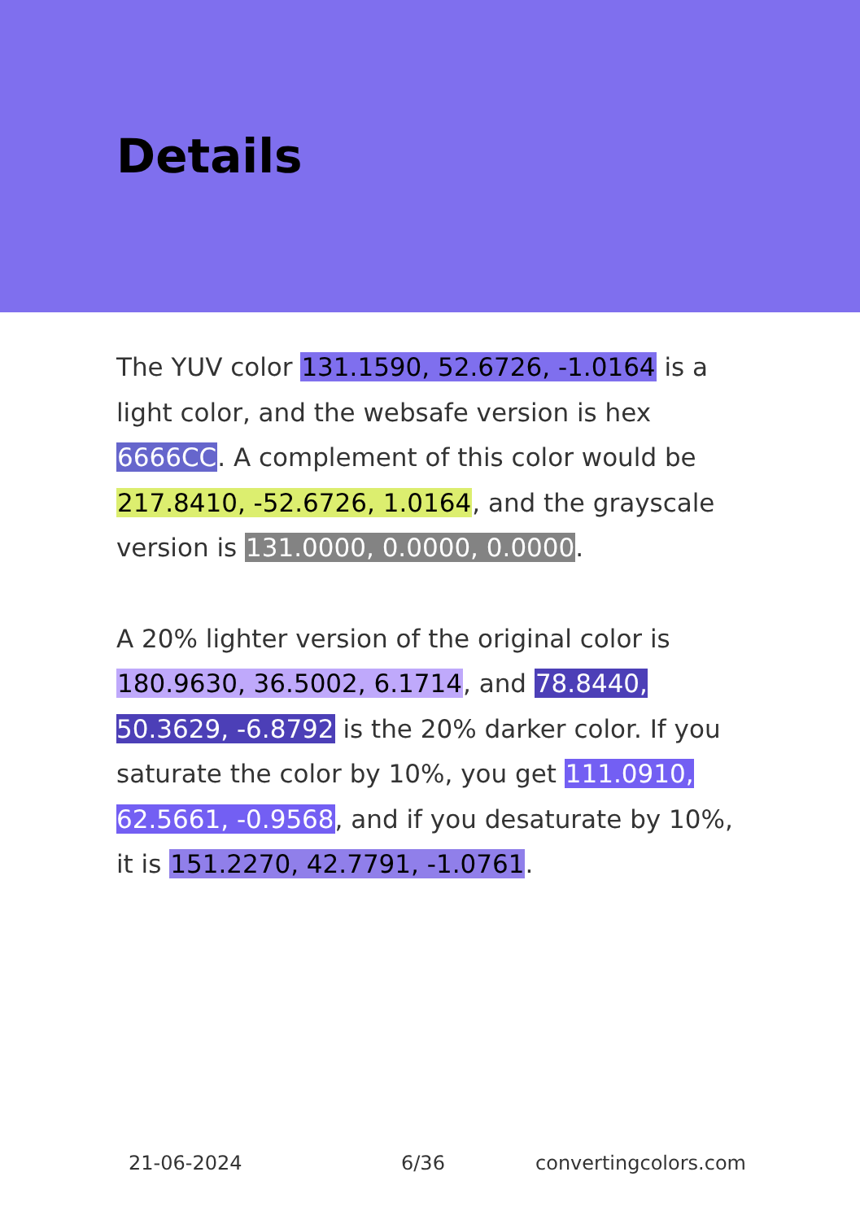Details
The YUV color 131.1590, 52.6726, -1.0164 is a light color, and the websafe version is hex 6666CC. A complement of this color would be 217.8410, -52.6726, 1.0164, and the grayscale version is 131.0000, 0.0000, 0.0000.
A 20% lighter version of the original color is 180.9630, 36.5002, 6.1714, and 78.8440, 50.3629, -6.8792 is the 20% darker color. If you saturate the color by 10%, you get 111.0910, 62.5661, -0.9568, and if you desaturate by 10%, it is 151.2270, 42.7791, -1.0761.
21-06-2024 6/36 convertingcolors.com